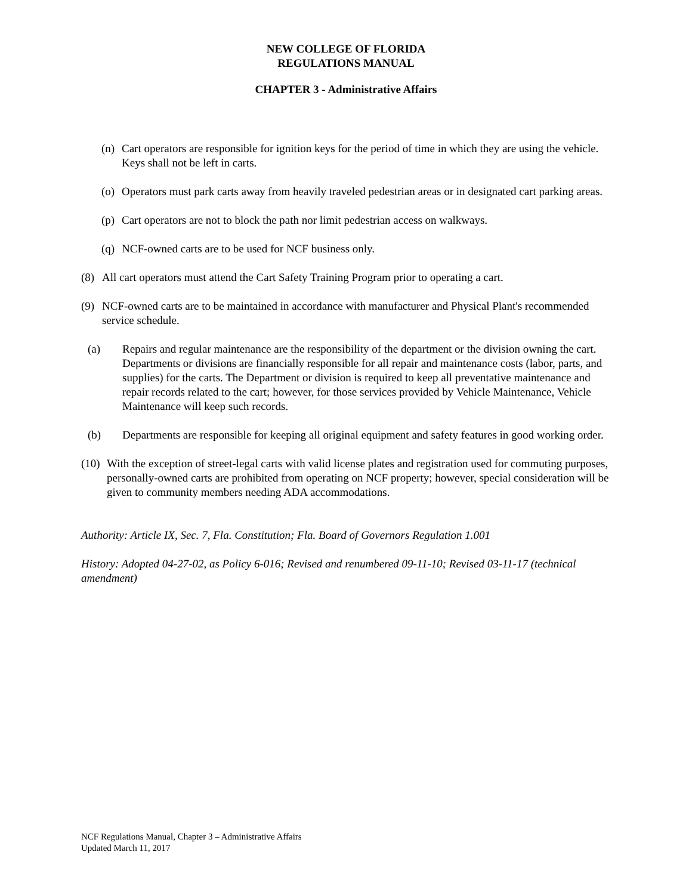NEW COLLEGE OF FLORIDA
REGULATIONS MANUAL
CHAPTER 3 - Administrative Affairs
(n) Cart operators are responsible for ignition keys for the period of time in which they are using the vehicle. Keys shall not be left in carts.
(o) Operators must park carts away from heavily traveled pedestrian areas or in designated cart parking areas.
(p) Cart operators are not to block the path nor limit pedestrian access on walkways.
(q) NCF-owned carts are to be used for NCF business only.
(8) All cart operators must attend the Cart Safety Training Program prior to operating a cart.
(9) NCF-owned carts are to be maintained in accordance with manufacturer and Physical Plant's recommended service schedule.
(a) Repairs and regular maintenance are the responsibility of the department or the division owning the cart. Departments or divisions are financially responsible for all repair and maintenance costs (labor, parts, and supplies) for the carts. The Department or division is required to keep all preventative maintenance and repair records related to the cart; however, for those services provided by Vehicle Maintenance, Vehicle Maintenance will keep such records.
(b) Departments are responsible for keeping all original equipment and safety features in good working order.
(10) With the exception of street-legal carts with valid license plates and registration used for commuting purposes, personally-owned carts are prohibited from operating on NCF property; however, special consideration will be given to community members needing ADA accommodations.
Authority: Article IX, Sec. 7, Fla. Constitution; Fla. Board of Governors Regulation 1.001
History: Adopted 04-27-02, as Policy 6-016; Revised and renumbered 09-11-10; Revised 03-11-17 (technical amendment)
NCF Regulations Manual, Chapter 3 – Administrative Affairs
Updated March 11, 2017